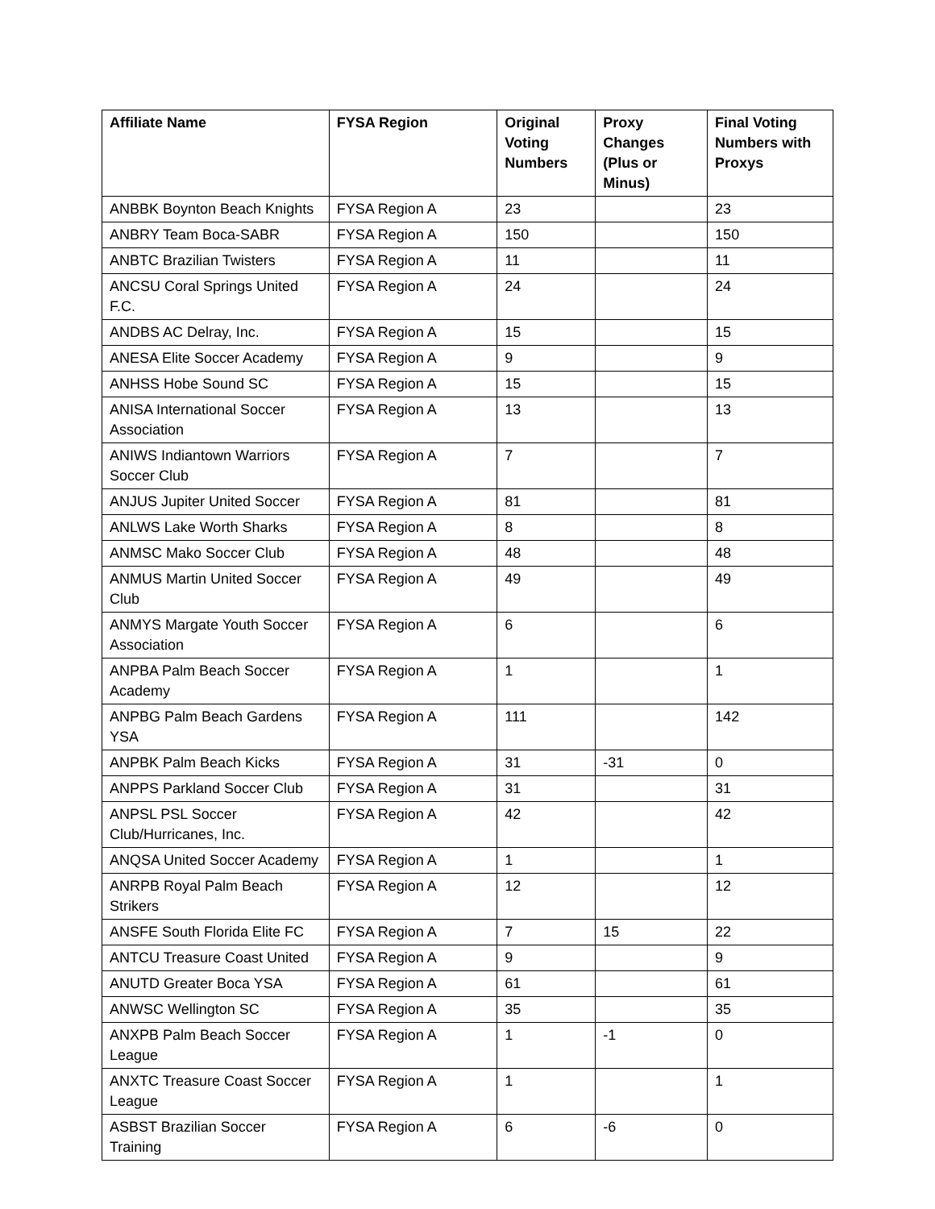| Affiliate Name | FYSA Region | Original Voting Numbers | Proxy Changes (Plus or Minus) | Final Voting Numbers with Proxys |
| --- | --- | --- | --- | --- |
| ANBBK Boynton Beach Knights | FYSA Region A | 23 | | 23 |
| ANBRY Team Boca-SABR | FYSA Region A | 150 | | 150 |
| ANBTC Brazilian Twisters | FYSA Region A | 11 | | 11 |
| ANCSU Coral Springs United F.C. | FYSA Region A | 24 | | 24 |
| ANDBS AC Delray, Inc. | FYSA Region A | 15 | | 15 |
| ANESA Elite Soccer Academy | FYSA Region A | 9 | | 9 |
| ANHSS Hobe Sound SC | FYSA Region A | 15 | | 15 |
| ANISA International Soccer Association | FYSA Region A | 13 | | 13 |
| ANIWS Indiantown Warriors Soccer Club | FYSA Region A | 7 | | 7 |
| ANJUS Jupiter United Soccer | FYSA Region A | 81 | | 81 |
| ANLWS Lake Worth Sharks | FYSA Region A | 8 | | 8 |
| ANMSC Mako Soccer Club | FYSA Region A | 48 | | 48 |
| ANMUS Martin United Soccer Club | FYSA Region A | 49 | | 49 |
| ANMYS Margate Youth Soccer Association | FYSA Region A | 6 | | 6 |
| ANPBA Palm Beach Soccer Academy | FYSA Region A | 1 | | 1 |
| ANPBG Palm Beach Gardens YSA | FYSA Region A | 111 | | 142 |
| ANPBK Palm Beach Kicks | FYSA Region A | 31 | -31 | 0 |
| ANPPS Parkland Soccer Club | FYSA Region A | 31 | | 31 |
| ANPSL PSL Soccer Club/Hurricanes, Inc. | FYSA Region A | 42 | | 42 |
| ANQSA United Soccer Academy | FYSA Region A | 1 | | 1 |
| ANRPB Royal Palm Beach Strikers | FYSA Region A | 12 | | 12 |
| ANSFE South Florida Elite FC | FYSA Region A | 7 | 15 | 22 |
| ANTCU Treasure Coast United | FYSA Region A | 9 | | 9 |
| ANUTD Greater Boca YSA | FYSA Region A | 61 | | 61 |
| ANWSC Wellington SC | FYSA Region A | 35 | | 35 |
| ANXPB Palm Beach Soccer League | FYSA Region A | 1 | -1 | 0 |
| ANXTC Treasure Coast Soccer League | FYSA Region A | 1 | | 1 |
| ASBST Brazilian Soccer Training | FYSA Region A | 6 | -6 | 0 |